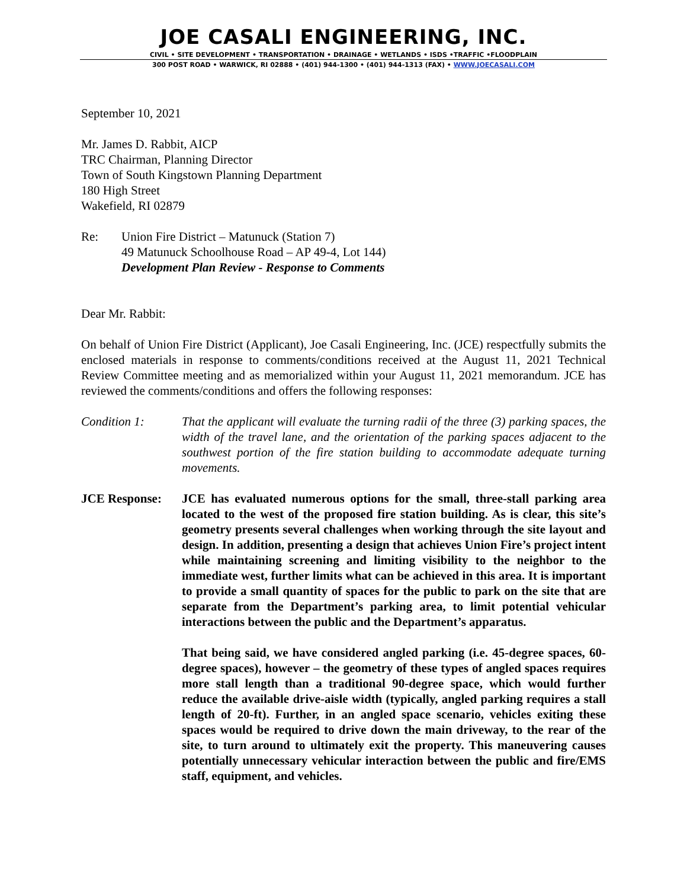JOE CASALI ENGINEERING, INC.
CIVIL • SITE DEVELOPMENT • TRANSPORTATION • DRAINAGE • WETLANDS • ISDS •TRAFFIC •FLOODPLAIN
300 POST ROAD • WARWICK, RI 02888 • (401) 944-1300 • (401) 944-1313 (FAX) • WWW.JOECASALI.COM
September 10, 2021
Mr. James D. Rabbit, AICP
TRC Chairman, Planning Director
Town of South Kingstown Planning Department
180 High Street
Wakefield, RI 02879
Re: Union Fire District – Matunuck (Station 7)
49 Matunuck Schoolhouse Road – AP 49-4, Lot 144)
Development Plan Review - Response to Comments
Dear Mr. Rabbit:
On behalf of Union Fire District (Applicant), Joe Casali Engineering, Inc. (JCE) respectfully submits the enclosed materials in response to comments/conditions received at the August 11, 2021 Technical Review Committee meeting and as memorialized within your August 11, 2021 memorandum. JCE has reviewed the comments/conditions and offers the following responses:
Condition 1: That the applicant will evaluate the turning radii of the three (3) parking spaces, the width of the travel lane, and the orientation of the parking spaces adjacent to the southwest portion of the fire station building to accommodate adequate turning movements.
JCE Response: JCE has evaluated numerous options for the small, three-stall parking area located to the west of the proposed fire station building. As is clear, this site’s geometry presents several challenges when working through the site layout and design. In addition, presenting a design that achieves Union Fire’s project intent while maintaining screening and limiting visibility to the neighbor to the immediate west, further limits what can be achieved in this area. It is important to provide a small quantity of spaces for the public to park on the site that are separate from the Department’s parking area, to limit potential vehicular interactions between the public and the Department’s apparatus.
That being said, we have considered angled parking (i.e. 45-degree spaces, 60-degree spaces), however – the geometry of these types of angled spaces requires more stall length than a traditional 90-degree space, which would further reduce the available drive-aisle width (typically, angled parking requires a stall length of 20-ft). Further, in an angled space scenario, vehicles exiting these spaces would be required to drive down the main driveway, to the rear of the site, to turn around to ultimately exit the property. This maneuvering causes potentially unnecessary vehicular interaction between the public and fire/EMS staff, equipment, and vehicles.